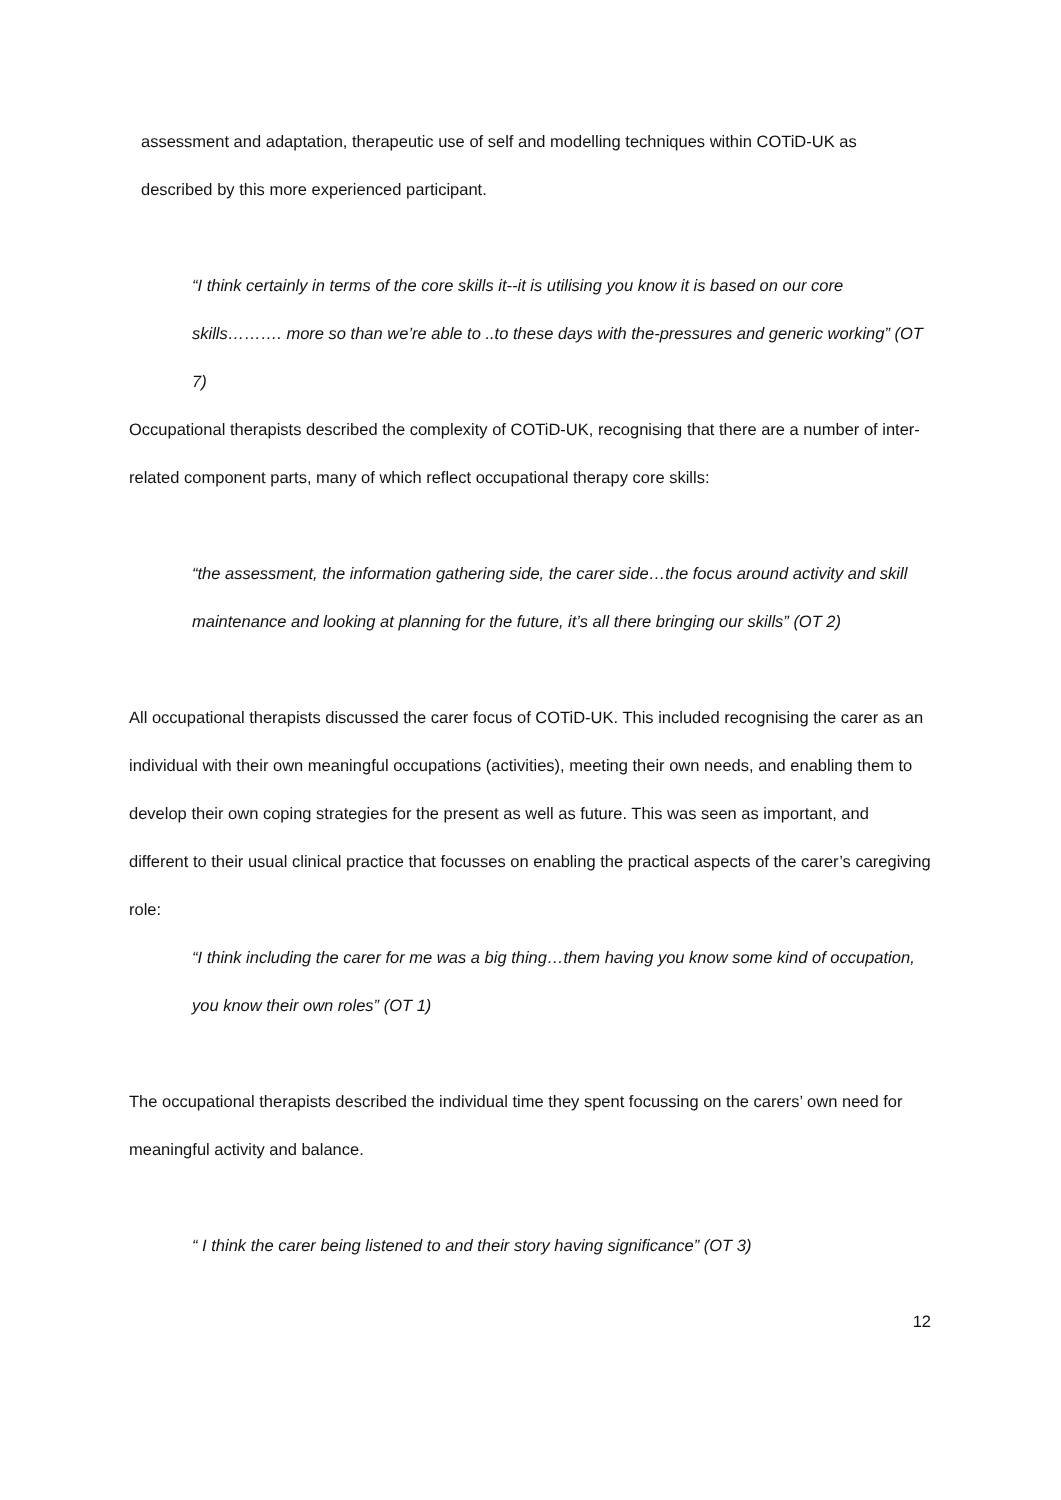assessment and adaptation, therapeutic use of self and modelling techniques within COTiD-UK as described by this more experienced participant.
“I think certainly in terms of the core skills it--it is utilising you know it is based on our core skills………. more so than we’re able to ..to these days with the-pressures and generic working” (OT 7)
Occupational therapists described the complexity of COTiD-UK, recognising that there are a number of inter-related component parts, many of which reflect occupational therapy core skills:
“the assessment, the information gathering side, the carer side…the focus around activity and skill maintenance and looking at planning for the future, it’s all there bringing our skills” (OT 2)
All occupational therapists discussed the carer focus of COTiD-UK. This included recognising the carer as an individual with their own meaningful occupations (activities), meeting their own needs, and enabling them to develop their own coping strategies for the present as well as future. This was seen as important, and different to their usual clinical practice that focusses on enabling the practical aspects of the carer’s caregiving role:
“I think including the carer for me was a big thing…them having you know some kind of occupation, you know their own roles” (OT 1)
The occupational therapists described the individual time they spent focussing on the carers’ own need for meaningful activity and balance.
“ I think the carer being listened to and their story having significance” (OT 3)
12